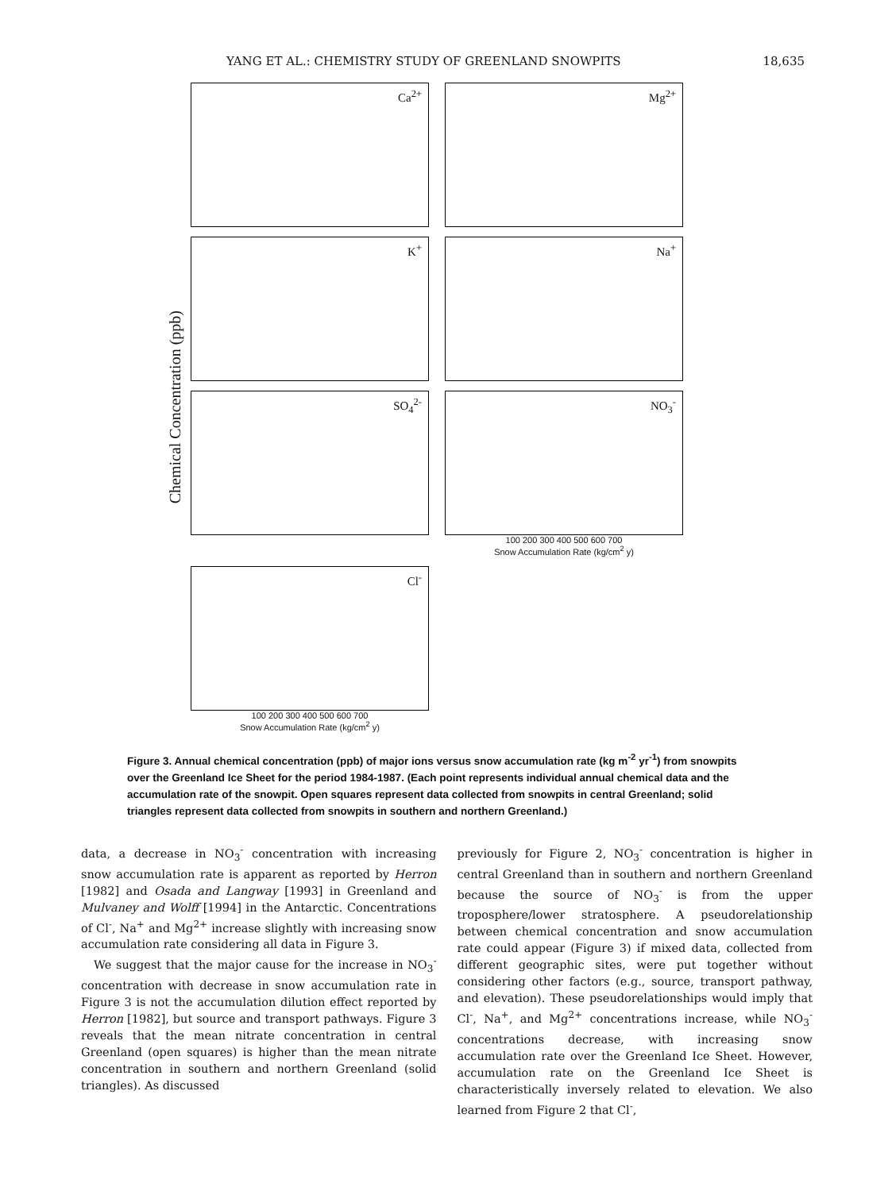YANG ET AL.: CHEMISTRY STUDY OF GREENLAND SNOWPITS 18,635
Chemical Concentration (ppb)
Ca<sup>2+</sup>
Mg<sup>2+</sup>
K<sup>+</sup>
Na<sup>+</sup>
SO<sub>4</sub><sup>2-</sup>
NO<sub>3</sub><sup>-</sup>
100 200 300 400 500 600 700
Snow Accumulation Rate (kg/cm<sup>2</sup> y)
Cl<sup>-</sup>
100 200 300 400 500 600 700
Snow Accumulation Rate (kg/cm<sup>2</sup> y)
Figure 3. Annual chemical concentration (ppb) of major ions versus snow accumulation rate (kg m<sup>-2</sup> yr<sup>-1</sup>) from snowpits over the Greenland Ice Sheet for the period 1984-1987. (Each point represents individual annual chemical data and the accumulation rate of the snowpit. Open squares represent data collected from snowpits in central Greenland; solid triangles represent data collected from snowpits in southern and northern Greenland.)
data, a decrease in NO<sub>3</sub><sup>-</sup> concentration with increasing snow accumulation rate is apparent as reported by Herron [1982] and Osada and Langway [1993] in Greenland and Mulvaney and Wolff [1994] in the Antarctic. Concentrations of Cl<sup>-</sup>, Na<sup>+</sup> and Mg<sup>2+</sup> increase slightly with increasing snow accumulation rate considering all data in Figure 3.
We suggest that the major cause for the increase in NO<sub>3</sub><sup>-</sup> concentration with decrease in snow accumulation rate in Figure 3 is not the accumulation dilution effect reported by Herron [1982], but source and transport pathways. Figure 3 reveals that the mean nitrate concentration in central Greenland (open squares) is higher than the mean nitrate concentration in southern and northern Greenland (solid triangles). As discussed
previously for Figure 2, NO<sub>3</sub><sup>-</sup> concentration is higher in central Greenland than in southern and northern Greenland because the source of NO<sub>3</sub><sup>-</sup> is from the upper troposphere/lower stratosphere. A pseudorelationship between chemical concentration and snow accumulation rate could appear (Figure 3) if mixed data, collected from different geographic sites, were put together without considering other factors (e.g., source, transport pathway, and elevation). These pseudorelationships would imply that Cl<sup>-</sup>, Na<sup>+</sup>, and Mg<sup>2+</sup> concentrations increase, while NO<sub>3</sub><sup>-</sup> concentrations decrease, with increasing snow accumulation rate over the Greenland Ice Sheet. However, accumulation rate on the Greenland Ice Sheet is characteristically inversely related to elevation. We also learned from Figure 2 that Cl<sup>-</sup>,